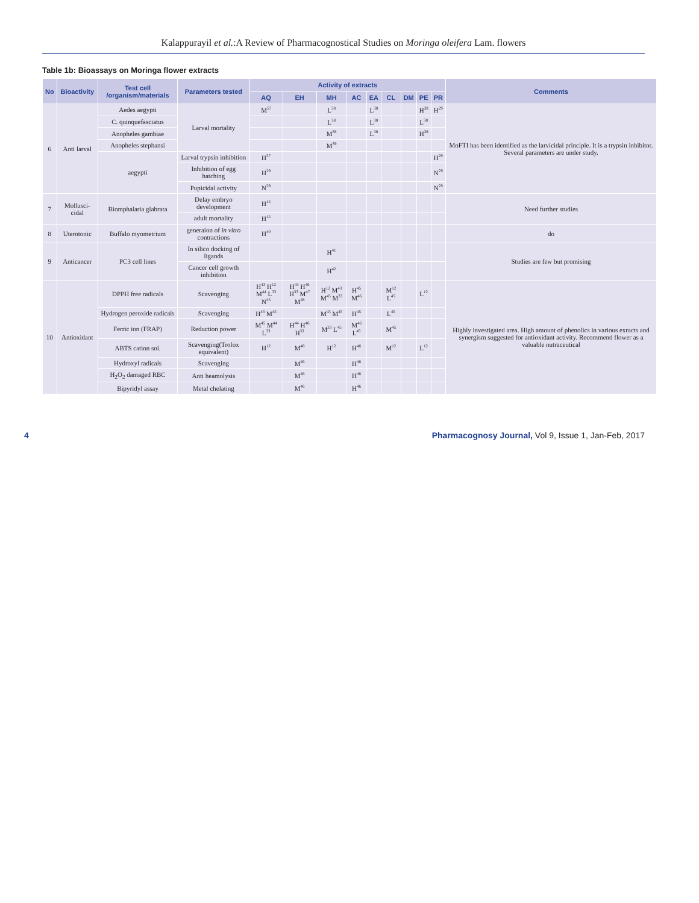Kalappurayil et al.:A Review of Pharmacognostical Studies on Moringa oleifera Lam. flowers
Table 1b: Bioassays on Moringa flower extracts
| No | Bioactivity | Test cell /organism/materials | Parameters tested | Activity of extracts | | | | | | | | | Comments |
| --- | --- | --- | --- | --- | --- | --- | --- | --- | --- | --- | --- | --- | --- |
| | | | | AQ | EH | MH | AC | EA | CL | DM | PE | PR | |
| 6 | Anti larval | Aedes aegypti | Larval mortality | M<sup>57</sup> | | L<sup>38</sup> | | L<sup>38</sup> | | | H<sup>38</sup> | H<sup>29</sup> | MoFTI has been identified as the larvicidal principle. It is a trypsin inhibitor. Several parameters are under study. |
| | | C. quinquefasciatus | | | | L<sup>38</sup> | | L<sup>38</sup> | | | L<sup>38</sup> | | |
| | | Anopheles gambiae | | | | M<sup>38</sup> | | L<sup>38</sup> | | | H<sup>38</sup> | | |
| | | Anopheles stephansi | | | | M<sup>39</sup> | | | | | | | |
| | | aegypti | Larval trypsin inhibition | H<sup>37</sup> | | | | | | | | H<sup>29</sup> | |
| | | | Inhibition of egg hatching | H<sup>29</sup> | | | | | | | | N<sup>29</sup> | |
| | | | Pupicidal activity | N<sup>29</sup> | | | | | | | | N<sup>29</sup> | |
| 7 | Mollusci-cidal | Biomphalaria glabrata | Delay embryo development | H<sup>15</sup> | | | | | | | | | Need further studies |
| | | | adult mortality | H<sup>15</sup> | | | | | | | | | |
| 8 | Uterotonic | Buffalo myometrium | generaion of in vitro contractions | H<sup>40</sup> | | | | | | | | | do |
| 9 | Anticancer | PC3 cell lines | In silico docking of ligands | | | H<sup>41</sup> | | | | | | | Studies are few but promising |
| | | | Cancer cell growth inhibition | | | H<sup>42</sup> | | | | | | | |
| 10 | Antioxidant | DPPH free radicals | Scavenging | H<sup>43</sup> H<sup>12</sup> M<sup>44</sup> L<sup>33</sup> N<sup>45</sup> | H<sup>44</sup> H<sup>46</sup> H<sup>33</sup> M<sup>47</sup> M<sup>48</sup> | H<sup>12</sup> M<sup>43</sup> M<sup>45</sup> M<sup>33</sup> | H<sup>45</sup> M<sup>46</sup> | | M<sup>12</sup> L<sup>45</sup> | | L<sup>12</sup> | | Highly investigated area. High amount of phenolics in various exracts and synergism suggested for antioxidant activity. Recommend flower as a valuable nutraceutical |
| | | Hydrogen peroxide radicals | Scavenging | H<sup>43</sup> M<sup>45</sup> | | M<sup>43</sup> M<sup>45</sup> | H<sup>45</sup> | | L<sup>45</sup> | | | | |
| | | Ferric ion (FRAP) | Reduction power | M<sup>45</sup> M<sup>44</sup> L<sup>33</sup> | H<sup>44</sup> H<sup>46</sup> H<sup>33</sup> | M<sup>33</sup> L<sup>45</sup> | M<sup>46</sup> L<sup>45</sup> | | M<sup>45</sup> | | | | |
| | | ABTS cation sol. | Scavenging(Trolox equivalent) | H<sup>12</sup> | M<sup>46</sup> | H<sup>12</sup> | H<sup>46</sup> | | M<sup>12</sup> | | L<sup>12</sup> | | |
| | | Hydroxyl radicals | Scavenging | | M<sup>46</sup> | | H<sup>46</sup> | | | | | | |
| | | H<sub>2</sub>O<sub>2</sub> damaged RBC | Anti heamolysis | | M<sup>46</sup> | | H<sup>46</sup> | | | | | | |
| | | Bipyridyl assay | Metal chelating | | M<sup>46</sup> | | H<sup>46</sup> | | | | | | |
4 Pharmacognosy Journal, Vol 9, Issue 1, Jan-Feb, 2017